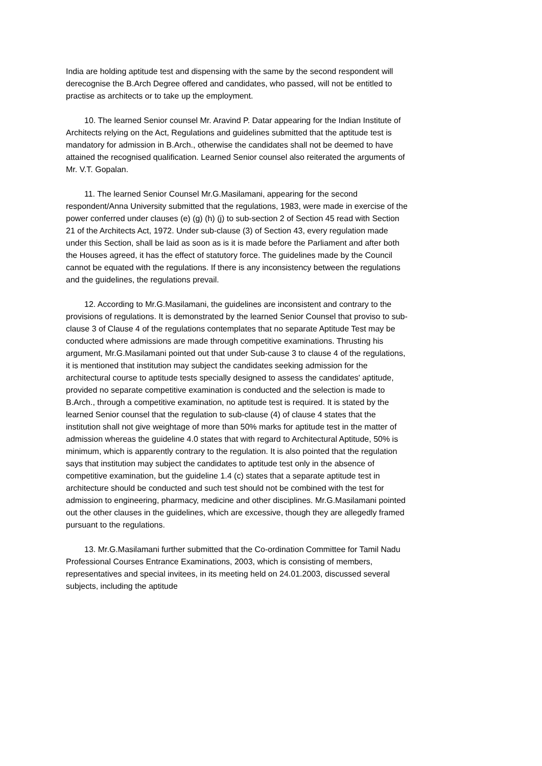India are holding aptitude test and dispensing with the same by the second respondent will derecognise the B.Arch Degree offered and candidates, who passed, will not be entitled to practise as architects or to take up the employment.
10. The learned Senior counsel Mr. Aravind P. Datar appearing for the Indian Institute of Architects relying on the Act, Regulations and guidelines submitted that the aptitude test is mandatory for admission in B.Arch., otherwise the candidates shall not be deemed to have attained the recognised qualification. Learned Senior counsel also reiterated the arguments of Mr. V.T. Gopalan.
11. The learned Senior Counsel Mr.G.Masilamani, appearing for the second respondent/Anna University submitted that the regulations, 1983, were made in exercise of the power conferred under clauses (e) (g) (h) (j) to sub-section 2 of Section 45 read with Section 21 of the Architects Act, 1972. Under sub-clause (3) of Section 43, every regulation made under this Section, shall be laid as soon as is it is made before the Parliament and after both the Houses agreed, it has the effect of statutory force. The guidelines made by the Council cannot be equated with the regulations. If there is any inconsistency between the regulations and the guidelines, the regulations prevail.
12. According to Mr.G.Masilamani, the guidelines are inconsistent and contrary to the provisions of regulations. It is demonstrated by the learned Senior Counsel that proviso to sub-clause 3 of Clause 4 of the regulations contemplates that no separate Aptitude Test may be conducted where admissions are made through competitive examinations. Thrusting his argument, Mr.G.Masilamani pointed out that under Sub-cause 3 to clause 4 of the regulations, it is mentioned that institution may subject the candidates seeking admission for the architectural course to aptitude tests specially designed to assess the candidates' aptitude, provided no separate competitive examination is conducted and the selection is made to B.Arch., through a competitive examination, no aptitude test is required. It is stated by the learned Senior counsel that the regulation to sub-clause (4) of clause 4 states that the institution shall not give weightage of more than 50% marks for aptitude test in the matter of admission whereas the guideline 4.0 states that with regard to Architectural Aptitude, 50% is minimum, which is apparently contrary to the regulation. It is also pointed that the regulation says that institution may subject the candidates to aptitude test only in the absence of competitive examination, but the guideline 1.4 (c) states that a separate aptitude test in architecture should be conducted and such test should not be combined with the test for admission to engineering, pharmacy, medicine and other disciplines. Mr.G.Masilamani pointed out the other clauses in the guidelines, which are excessive, though they are allegedly framed pursuant to the regulations.
13. Mr.G.Masilamani further submitted that the Co-ordination Committee for Tamil Nadu Professional Courses Entrance Examinations, 2003, which is consisting of members, representatives and special invitees, in its meeting held on 24.01.2003, discussed several subjects, including the aptitude